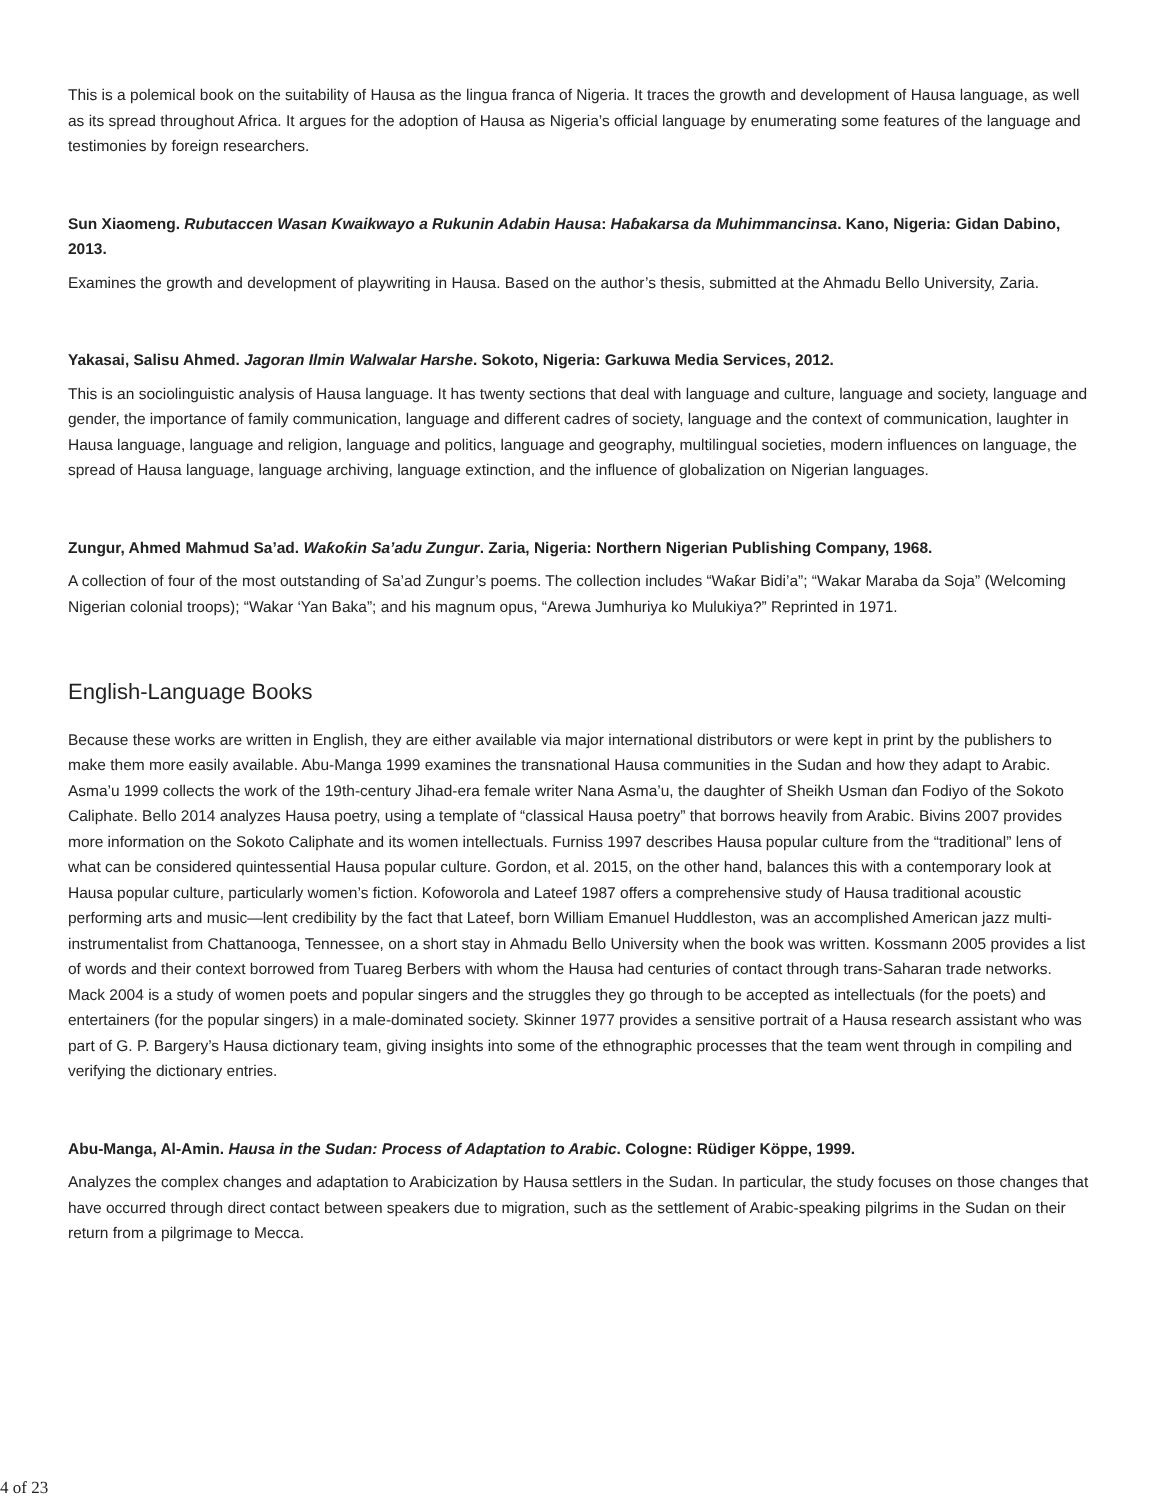This is a polemical book on the suitability of Hausa as the lingua franca of Nigeria. It traces the growth and development of Hausa language, as well as its spread throughout Africa. It argues for the adoption of Hausa as Nigeria’s official language by enumerating some features of the language and testimonies by foreign researchers.
Sun Xiaomeng. Rubutaccen Wasan Kwaikwayo a Rukunin Adabin Hausa: Haɓakarsa da Muhimmancinsa. Kano, Nigeria: Gidan Dabino, 2013.
Examines the growth and development of playwriting in Hausa. Based on the author’s thesis, submitted at the Ahmadu Bello University, Zaria.
Yakasai, Salisu Ahmed. Jagoran Ilmin Walwalar Harshe. Sokoto, Nigeria: Garkuwa Media Services, 2012.
This is an sociolinguistic analysis of Hausa language. It has twenty sections that deal with language and culture, language and society, language and gender, the importance of family communication, language and different cadres of society, language and the context of communication, laughter in Hausa language, language and religion, language and politics, language and geography, multilingual societies, modern influences on language, the spread of Hausa language, language archiving, language extinction, and the influence of globalization on Nigerian languages.
Zungur, Ahmed Mahmud Sa’ad. Waƙoƙin Sa’adu Zungur. Zaria, Nigeria: Northern Nigerian Publishing Company, 1968.
A collection of four of the most outstanding of Sa’ad Zungur’s poems. The collection includes “Waƙar Bidi’a”; “Wakar Maraba da Soja” (Welcoming Nigerian colonial troops); “Wakar ‘Yan Baka”; and his magnum opus, “Arewa Jumhuriya ko Mulukiya?” Reprinted in 1971.
English-Language Books
Because these works are written in English, they are either available via major international distributors or were kept in print by the publishers to make them more easily available. Abu-Manga 1999 examines the transnational Hausa communities in the Sudan and how they adapt to Arabic. Asma’u 1999 collects the work of the 19th-century Jihad-era female writer Nana Asma’u, the daughter of Sheikh Usman ɗan Fodiyo of the Sokoto Caliphate. Bello 2014 analyzes Hausa poetry, using a template of “classical Hausa poetry” that borrows heavily from Arabic. Bivins 2007 provides more information on the Sokoto Caliphate and its women intellectuals. Furniss 1997 describes Hausa popular culture from the “traditional” lens of what can be considered quintessential Hausa popular culture. Gordon, et al. 2015, on the other hand, balances this with a contemporary look at Hausa popular culture, particularly women’s fiction. Kofoworola and Lateef 1987 offers a comprehensive study of Hausa traditional acoustic performing arts and music—lent credibility by the fact that Lateef, born William Emanuel Huddleston, was an accomplished American jazz multi-instrumentalist from Chattanooga, Tennessee, on a short stay in Ahmadu Bello University when the book was written. Kossmann 2005 provides a list of words and their context borrowed from Tuareg Berbers with whom the Hausa had centuries of contact through trans-Saharan trade networks. Mack 2004 is a study of women poets and popular singers and the struggles they go through to be accepted as intellectuals (for the poets) and entertainers (for the popular singers) in a male-dominated society. Skinner 1977 provides a sensitive portrait of a Hausa research assistant who was part of G. P. Bargery’s Hausa dictionary team, giving insights into some of the ethnographic processes that the team went through in compiling and verifying the dictionary entries.
Abu-Manga, Al-Amin. Hausa in the Sudan: Process of Adaptation to Arabic. Cologne: Rüdiger Köppe, 1999.
Analyzes the complex changes and adaptation to Arabicization by Hausa settlers in the Sudan. In particular, the study focuses on those changes that have occurred through direct contact between speakers due to migration, such as the settlement of Arabic-speaking pilgrims in the Sudan on their return from a pilgrimage to Mecca.
4 of 23